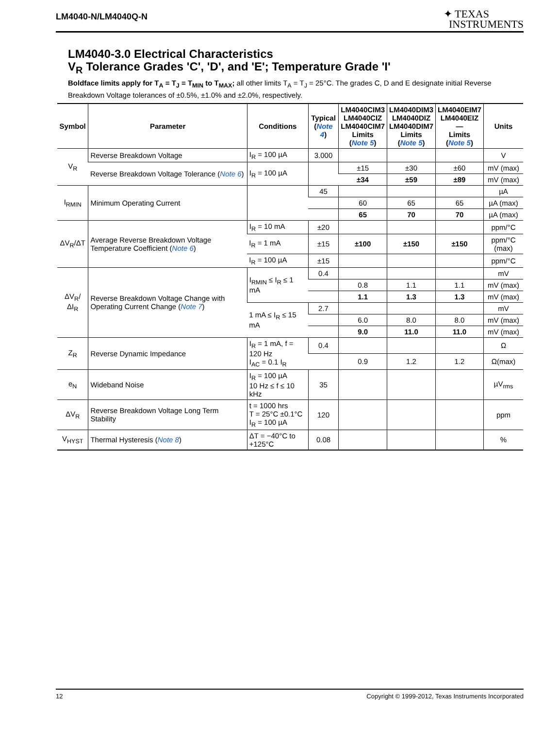LM4040-N/LM4040Q-N
✦ TEXAS
INSTRUMENTS
LM4040-3.0 Electrical Characteristics
V<sub>R</sub> Tolerance Grades 'C', 'D', and 'E'; Temperature Grade 'I'
Boldface limits apply for T<sub>A</sub> = T<sub>J</sub> = T<sub>MIN</sub> to T<sub>MAX</sub>; all other limits T<sub>A</sub> = T<sub>J</sub> = 25°C. The grades C, D and E designate initial Reverse Breakdown Voltage tolerances of ±0.5%, ±1.0% and ±2.0%, respectively.
| Symbol | Parameter | Conditions | Typical ( Note 4 ) | LM4040CIM3 LM4040CIZ LM4040CIM7 Limits ( Note 5 ) | LM4040DIM3 LM4040DIZ LM4040DIM7 Limits ( Note 5 ) | LM4040EIM7 LM4040EIZ — Limits ( Note 5 ) | Units |
| --- | --- | --- | --- | --- | --- | --- | --- |
| V<sub>R</sub> | Reverse Breakdown Voltage | I<sub>R</sub> = 100 µA | 3.000 | | | | V |
| | Reverse Breakdown Voltage Tolerance ( Note 6 ) | I<sub>R</sub> = 100 µA | | ±15 | ±30 | ±60 | mV (max) |
| | | | | ±34 | ±59 | ±89 | mV (max) |
| I<sub>RMIN</sub> | Minimum Operating Current | | 45 | | | | µA |
| | | | | 60 | 65 | 65 | µA (max) |
| | | | | 65 | 70 | 70 | µA (max) |
| ΔV<sub>R</sub>/ΔT | Average Reverse Breakdown Voltage Temperature Coefficient ( Note 6 ) | I<sub>R</sub> = 10 mA | ±20 | | | | ppm/°C |
| | | I<sub>R</sub> = 1 mA | ±15 | ±100 | ±150 | ±150 | ppm/°C (max) |
| | | I<sub>R</sub> = 100 µA | ±15 | | | | ppm/°C |
| ΔV<sub>R</sub>/ΔI<sub>R</sub> | Reverse Breakdown Voltage Change with Operating Current Change ( Note 7 ) | I<sub>RMIN</sub> ≤ I<sub>R</sub> ≤ 1 mA | 0.4 | | | | mV |
| | | | | 0.8 | 1.1 | 1.1 | mV (max) |
| | | | | 1.1 | 1.3 | 1.3 | mV (max) |
| | | 1 mA ≤ I<sub>R</sub> ≤ 15 mA | 2.7 | | | | mV |
| | | | | 6.0 | 8.0 | 8.0 | mV (max) |
| | | | | 9.0 | 11.0 | 11.0 | mV (max) |
| Z<sub>R</sub> | Reverse Dynamic Impedance | I<sub>R</sub> = 1 mA, f = 120 Hz I<sub>AC</sub> = 0.1 I<sub>R</sub> | 0.4 | | | | Ω |
| | | | | 0.9 | 1.2 | 1.2 | Ω(max) |
| e<sub>N</sub> | Wideband Noise | I<sub>R</sub> = 100 µA 10 Hz ≤ f ≤ 10 kHz | 35 | | | | µV<sub>rms</sub> |
| ΔV<sub>R</sub> | Reverse Breakdown Voltage Long Term Stability | t = 1000 hrs T = 25°C ±0.1°C I<sub>R</sub> = 100 µA | 120 | | | | ppm |
| V<sub>HYST</sub> | Thermal Hysteresis ( Note 8 ) | ΔT = −40°C to +125°C | 0.08 | | | | % |
12 Copyright © 1999-2012, Texas Instruments Incorporated